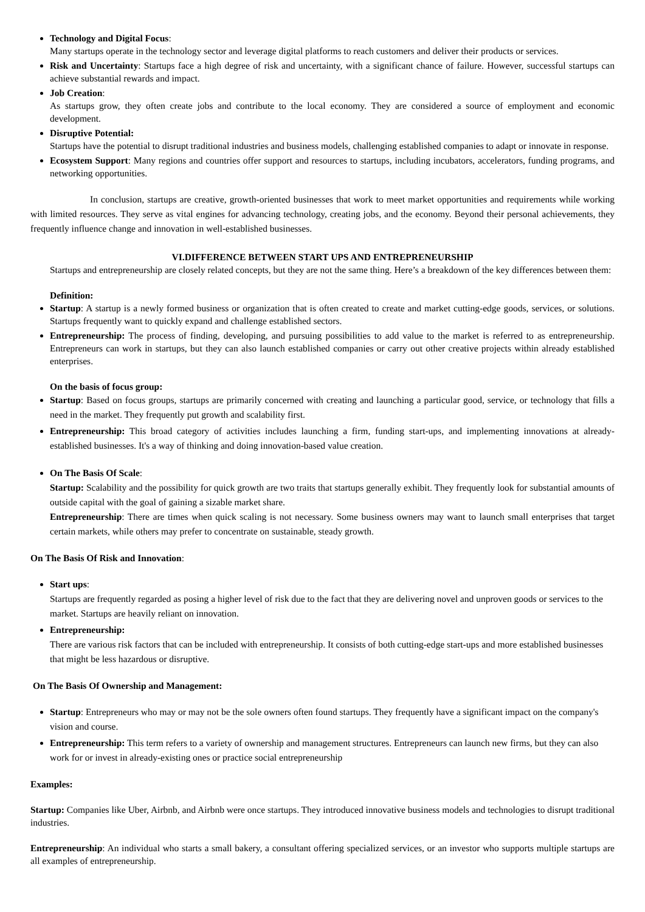Technology and Digital Focus:
Many startups operate in the technology sector and leverage digital platforms to reach customers and deliver their products or services.
Risk and Uncertainty: Startups face a high degree of risk and uncertainty, with a significant chance of failure. However, successful startups can achieve substantial rewards and impact.
Job Creation:
As startups grow, they often create jobs and contribute to the local economy. They are considered a source of employment and economic development.
Disruptive Potential:
Startups have the potential to disrupt traditional industries and business models, challenging established companies to adapt or innovate in response.
Ecosystem Support: Many regions and countries offer support and resources to startups, including incubators, accelerators, funding programs, and networking opportunities.
In conclusion, startups are creative, growth-oriented businesses that work to meet market opportunities and requirements while working with limited resources. They serve as vital engines for advancing technology, creating jobs, and the economy. Beyond their personal achievements, they frequently influence change and innovation in well-established businesses.
VI.DIFFERENCE BETWEEN START UPS AND ENTREPRENEURSHIP
Startups and entrepreneurship are closely related concepts, but they are not the same thing. Here’s a breakdown of the key differences between them:
Definition:
Startup: A startup is a newly formed business or organization that is often created to create and market cutting-edge goods, services, or solutions. Startups frequently want to quickly expand and challenge established sectors.
Entrepreneurship: The process of finding, developing, and pursuing possibilities to add value to the market is referred to as entrepreneurship. Entrepreneurs can work in startups, but they can also launch established companies or carry out other creative projects within already established enterprises.
On the basis of focus group:
Startup: Based on focus groups, startups are primarily concerned with creating and launching a particular good, service, or technology that fills a need in the market. They frequently put growth and scalability first.
Entrepreneurship: This broad category of activities includes launching a firm, funding start-ups, and implementing innovations at already-established businesses. It's a way of thinking and doing innovation-based value creation.
On The Basis Of Scale:
Startup: Scalability and the possibility for quick growth are two traits that startups generally exhibit. They frequently look for substantial amounts of outside capital with the goal of gaining a sizable market share.
Entrepreneurship: There are times when quick scaling is not necessary. Some business owners may want to launch small enterprises that target certain markets, while others may prefer to concentrate on sustainable, steady growth.
On The Basis Of Risk and Innovation:
Start ups:
Startups are frequently regarded as posing a higher level of risk due to the fact that they are delivering novel and unproven goods or services to the market. Startups are heavily reliant on innovation.
Entrepreneurship:
There are various risk factors that can be included with entrepreneurship. It consists of both cutting-edge start-ups and more established businesses that might be less hazardous or disruptive.
On The Basis Of Ownership and Management:
Startup: Entrepreneurs who may or may not be the sole owners often found startups. They frequently have a significant impact on the company's vision and course.
Entrepreneurship: This term refers to a variety of ownership and management structures. Entrepreneurs can launch new firms, but they can also work for or invest in already-existing ones or practice social entrepreneurship
Examples:
Startup: Companies like Uber, Airbnb, and Airbnb were once startups. They introduced innovative business models and technologies to disrupt traditional industries.
Entrepreneurship: An individual who starts a small bakery, a consultant offering specialized services, or an investor who supports multiple startups are all examples of entrepreneurship.